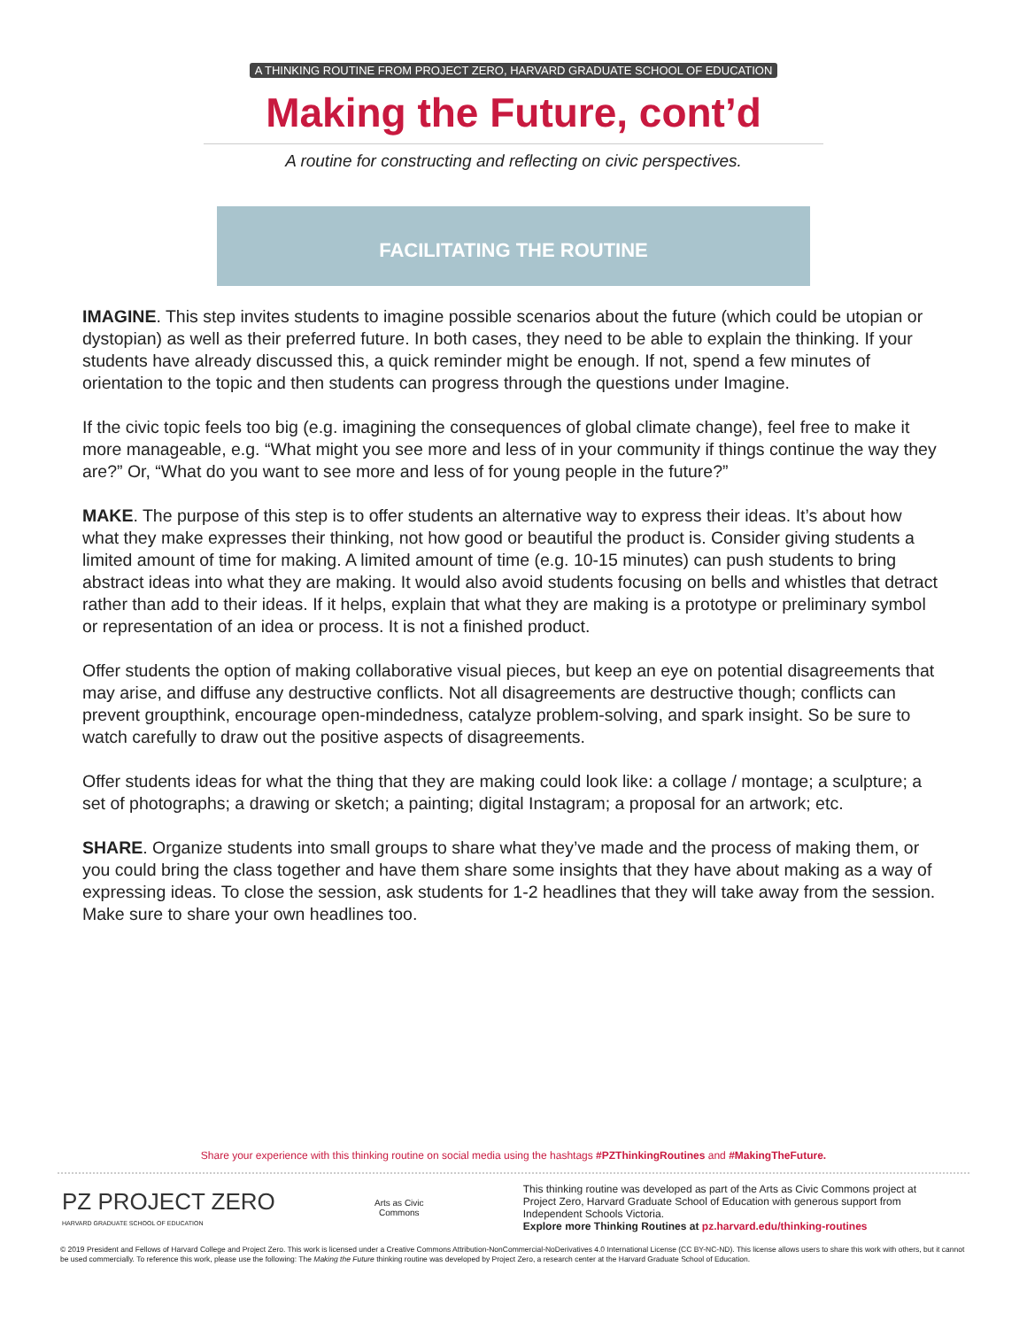A THINKING ROUTINE FROM PROJECT ZERO, HARVARD GRADUATE SCHOOL OF EDUCATION
Making the Future, cont’d
A routine for constructing and reflecting on civic perspectives.
FACILITATING THE ROUTINE
IMAGINE. This step invites students to imagine possible scenarios about the future (which could be utopian or dystopian) as well as their preferred future. In both cases, they need to be able to explain the thinking. If your students have already discussed this, a quick reminder might be enough. If not, spend a few minutes of orientation to the topic and then students can progress through the questions under Imagine.
If the civic topic feels too big (e.g. imagining the consequences of global climate change), feel free to make it more manageable, e.g. “What might you see more and less of in your community if things continue the way they are?” Or, “What do you want to see more and less of for young people in the future?”
MAKE. The purpose of this step is to offer students an alternative way to express their ideas. It’s about how what they make expresses their thinking, not how good or beautiful the product is. Consider giving students a limited amount of time for making. A limited amount of time (e.g. 10-15 minutes) can push students to bring abstract ideas into what they are making. It would also avoid students focusing on bells and whistles that detract rather than add to their ideas. If it helps, explain that what they are making is a prototype or preliminary symbol or representation of an idea or process. It is not a finished product.
Offer students the option of making collaborative visual pieces, but keep an eye on potential disagreements that may arise, and diffuse any destructive conflicts. Not all disagreements are destructive though; conflicts can prevent groupthink, encourage open-mindedness, catalyze problem-solving, and spark insight. So be sure to watch carefully to draw out the positive aspects of disagreements.
Offer students ideas for what the thing that they are making could look like: a collage / montage; a sculpture; a set of photographs; a drawing or sketch; a painting; digital Instagram; a proposal for an artwork; etc.
SHARE. Organize students into small groups to share what they’ve made and the process of making them, or you could bring the class together and have them share some insights that they have about making as a way of expressing ideas. To close the session, ask students for 1-2 headlines that they will take away from the session. Make sure to share your own headlines too.
Share your experience with this thinking routine on social media using the hashtags #PZThinkingRoutines and #MakingTheFuture.
PZ PROJECT ZERO
HARVARD GRADUATE SCHOOL OF EDUCATION
Arts as Civic
Commons
This thinking routine was developed as part of the Arts as Civic Commons project at Project Zero, Harvard Graduate School of Education with generous support from Independent Schools Victoria.
Explore more Thinking Routines at pz.harvard.edu/thinking-routines
© 2019 President and Fellows of Harvard College and Project Zero. This work is licensed under a Creative Commons Attribution-NonCommercial-NoDerivatives 4.0 International License (CC BY-NC-ND). This license allows users to share this work with others, but it cannot be used commercially. To reference this work, please use the following: The Making the Future thinking routine was developed by Project Zero, a research center at the Harvard Graduate School of Education.